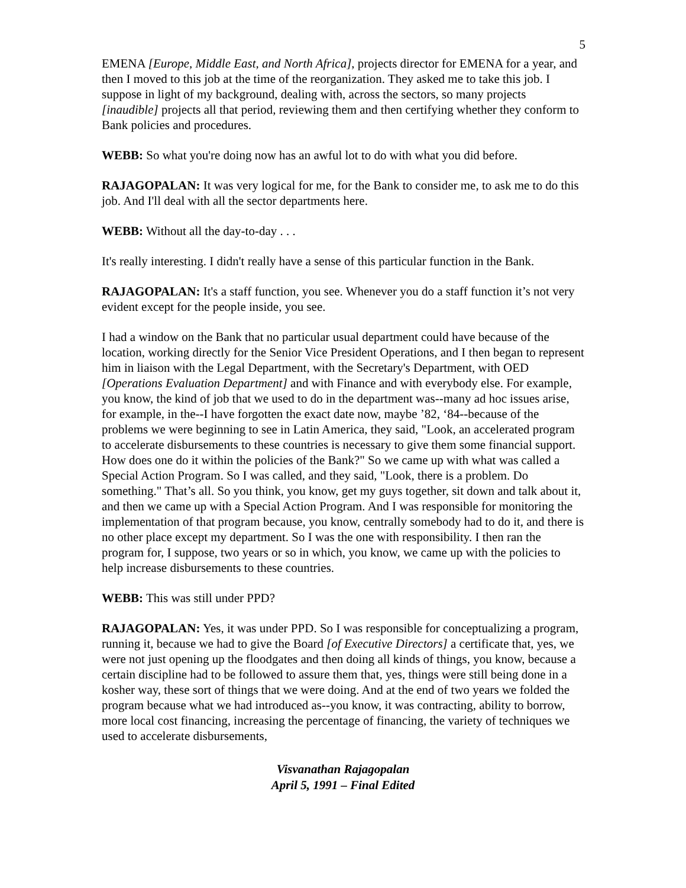5
EMENA [Europe, Middle East, and North Africa], projects director for EMENA for a year, and then I moved to this job at the time of the reorganization. They asked me to take this job. I suppose in light of my background, dealing with, across the sectors, so many projects [inaudible] projects all that period, reviewing them and then certifying whether they conform to Bank policies and procedures.
WEBB: So what you're doing now has an awful lot to do with what you did before.
RAJAGOPALAN: It was very logical for me, for the Bank to consider me, to ask me to do this job. And I'll deal with all the sector departments here.
WEBB: Without all the day-to-day . . .
It's really interesting. I didn't really have a sense of this particular function in the Bank.
RAJAGOPALAN: It's a staff function, you see. Whenever you do a staff function it’s not very evident except for the people inside, you see.
I had a window on the Bank that no particular usual department could have because of the location, working directly for the Senior Vice President Operations, and I then began to represent him in liaison with the Legal Department, with the Secretary's Department, with OED [Operations Evaluation Department] and with Finance and with everybody else. For example, you know, the kind of job that we used to do in the department was--many ad hoc issues arise, for example, in the--I have forgotten the exact date now, maybe ’82, ‘84--because of the problems we were beginning to see in Latin America, they said, "Look, an accelerated program to accelerate disbursements to these countries is necessary to give them some financial support. How does one do it within the policies of the Bank?" So we came up with what was called a Special Action Program. So I was called, and they said, "Look, there is a problem. Do something." That’s all. So you think, you know, get my guys together, sit down and talk about it, and then we came up with a Special Action Program. And I was responsible for monitoring the implementation of that program because, you know, centrally somebody had to do it, and there is no other place except my department. So I was the one with responsibility. I then ran the program for, I suppose, two years or so in which, you know, we came up with the policies to help increase disbursements to these countries.
WEBB: This was still under PPD?
RAJAGOPALAN: Yes, it was under PPD. So I was responsible for conceptualizing a program, running it, because we had to give the Board [of Executive Directors] a certificate that, yes, we were not just opening up the floodgates and then doing all kinds of things, you know, because a certain discipline had to be followed to assure them that, yes, things were still being done in a kosher way, these sort of things that we were doing. And at the end of two years we folded the program because what we had introduced as--you know, it was contracting, ability to borrow, more local cost financing, increasing the percentage of financing, the variety of techniques we used to accelerate disbursements,
Visvanathan Rajagopalan
April 5, 1991 – Final Edited